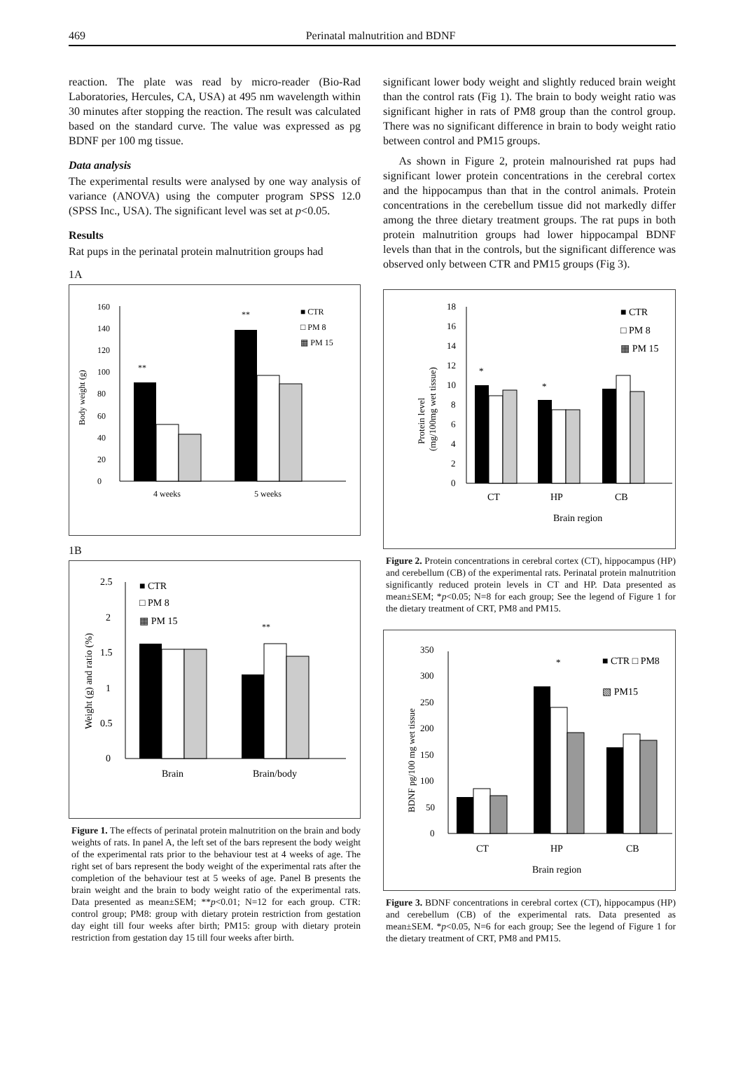469 Perinatal malnutrition and BDNF
reaction. The plate was read by micro-reader (Bio-Rad Laboratories, Hercules, CA, USA) at 495 nm wavelength within 30 minutes after stopping the reaction. The result was calculated based on the standard curve. The value was expressed as pg BDNF per 100 mg tissue.
Data analysis
The experimental results were analysed by one way analysis of variance (ANOVA) using the computer program SPSS 12.0 (SPSS Inc., USA). The significant level was set at p<0.05.
Results
Rat pups in the perinatal protein malnutrition groups had
1A
Body weight (g)
0
20
40
60
80
100
120
140
160
**
**
4 weeks
5 weeks
■ CTR
□ PM 8
▦ PM 15
1B
Weight (g) and ratio (%)
0
0.5
1
1.5
2
2.5
**
Brain
Brain/body
■ CTR
□ PM 8
▦ PM 15
Figure 1. The effects of perinatal protein malnutrition on the brain and body weights of rats. In panel A, the left set of the bars represent the body weight of the experimental rats prior to the behaviour test at 4 weeks of age. The right set of bars represent the body weight of the experimental rats after the completion of the behaviour test at 5 weeks of age. Panel B presents the brain weight and the brain to body weight ratio of the experimental rats. Data presented as mean±SEM; **p<0.01; N=12 for each group. CTR: control group; PM8: group with dietary protein restriction from gestation day eight till four weeks after birth; PM15: group with dietary protein restriction from gestation day 15 till four weeks after birth.
significant lower body weight and slightly reduced brain weight than the control rats (Fig 1). The brain to body weight ratio was significant higher in rats of PM8 group than the control group. There was no significant difference in brain to body weight ratio between control and PM15 groups.
As shown in Figure 2, protein malnourished rat pups had significant lower protein concentrations in the cerebral cortex and the hippocampus than that in the control animals. Protein concentrations in the cerebellum tissue did not markedly differ among the three dietary treatment groups. The rat pups in both protein malnutrition groups had lower hippocampal BDNF levels than that in the controls, but the significant difference was observed only between CTR and PM15 groups (Fig 3).
Protein level
(mg/100mg wet tissue)
0
2
4
6
8
10
12
14
16
18
*
*
CT
HP
CB
Brain region
■ CTR
□ PM 8
▦ PM 15
Figure 2. Protein concentrations in cerebral cortex (CT), hippocampus (HP) and cerebellum (CB) of the experimental rats. Perinatal protein malnutrition significantly reduced protein levels in CT and HP. Data presented as mean±SEM; *p<0.05; N=8 for each group; See the legend of Figure 1 for the dietary treatment of CRT, PM8 and PM15.
BDNF pg/100 mg wet tissue
0
50
100
150
200
250
300
350
*
CT
HP
CB
Brain region
■ CTR □ PM8
▧ PM15
Figure 3. BDNF concentrations in cerebral cortex (CT), hippocampus (HP) and cerebellum (CB) of the experimental rats. Data presented as mean±SEM. *p<0.05, N=6 for each group; See the legend of Figure 1 for the dietary treatment of CRT, PM8 and PM15.